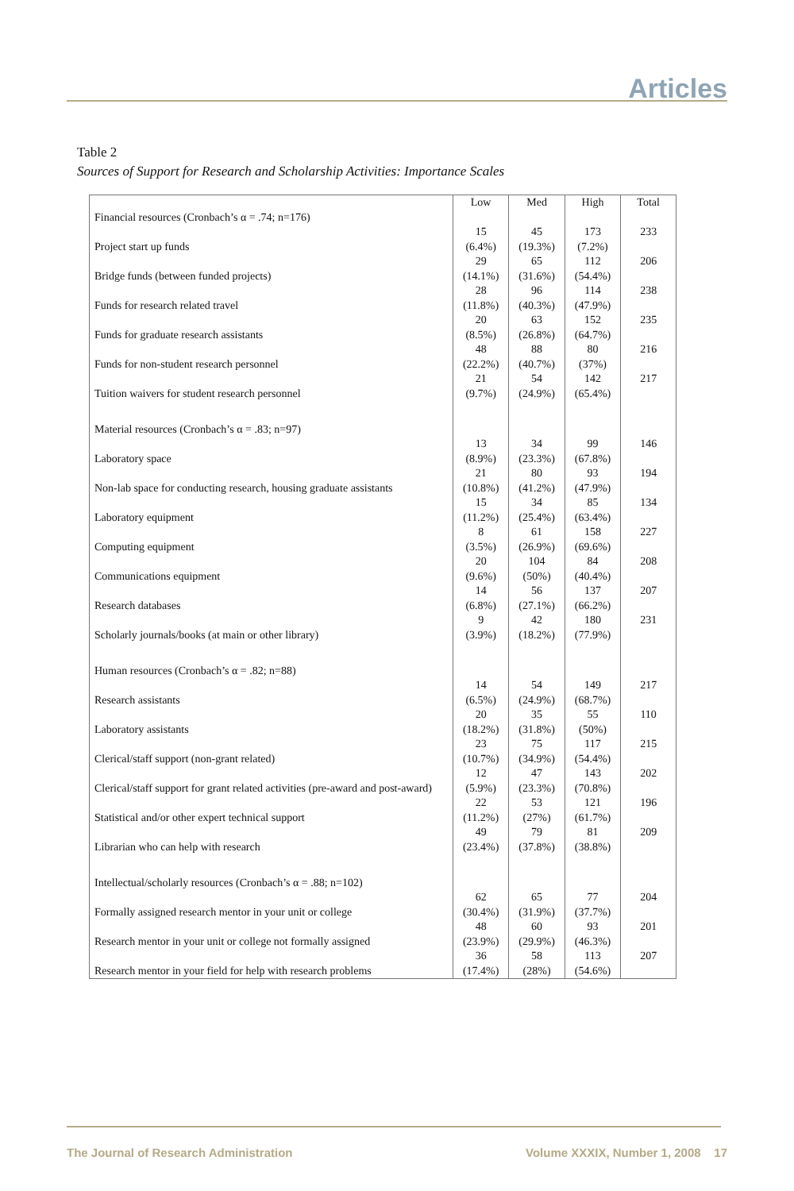Articles
Table 2
Sources of Support for Research and Scholarship Activities: Importance Scales
| | Low | Med | High | Total |
| --- | --- | --- | --- | --- |
| Financial resources (Cronbach’s α = .74; n=176) | | | | |
| Project start up funds | 15 (6.4%) | 45 (19.3%) | 173 (7.2%) | 233 |
| Bridge funds (between funded projects) | 29 (14.1%) | 65 (31.6%) | 112 (54.4%) | 206 |
| Funds for research related travel | 28 (11.8%) | 96 (40.3%) | 114 (47.9%) | 238 |
| Funds for graduate research assistants | 20 (8.5%) | 63 (26.8%) | 152 (64.7%) | 235 |
| Funds for non-student research personnel | 48 (22.2%) | 88 (40.7%) | 80 (37%) | 216 |
| Tuition waivers for student research personnel | 21 (9.7%) | 54 (24.9%) | 142 (65.4%) | 217 |
| Material resources (Cronbach’s α = .83; n=97) | | | | |
| Laboratory space | 13 (8.9%) | 34 (23.3%) | 99 (67.8%) | 146 |
| Non-lab space for conducting research, housing graduate assistants | 21 (10.8%) | 80 (41.2%) | 93 (47.9%) | 194 |
| Laboratory equipment | 15 (11.2%) | 34 (25.4%) | 85 (63.4%) | 134 |
| Computing equipment | 8 (3.5%) | 61 (26.9%) | 158 (69.6%) | 227 |
| Communications equipment | 20 (9.6%) | 104 (50%) | 84 (40.4%) | 208 |
| Research databases | 14 (6.8%) | 56 (27.1%) | 137 (66.2%) | 207 |
| Scholarly journals/books (at main or other library) | 9 (3.9%) | 42 (18.2%) | 180 (77.9%) | 231 |
| Human resources (Cronbach’s α = .82; n=88) | | | | |
| Research assistants | 14 (6.5%) | 54 (24.9%) | 149 (68.7%) | 217 |
| Laboratory assistants | 20 (18.2%) | 35 (31.8%) | 55 (50%) | 110 |
| Clerical/staff support (non-grant related) | 23 (10.7%) | 75 (34.9%) | 117 (54.4%) | 215 |
| Clerical/staff support for grant related activities (pre-award and post-award) | 12 (5.9%) | 47 (23.3%) | 143 (70.8%) | 202 |
| Statistical and/or other expert technical support | 22 (11.2%) | 53 (27%) | 121 (61.7%) | 196 |
| Librarian who can help with research | 49 (23.4%) | 79 (37.8%) | 81 (38.8%) | 209 |
| Intellectual/scholarly resources (Cronbach’s α = .88; n=102) | | | | |
| Formally assigned research mentor in your unit or college | 62 (30.4%) | 65 (31.9%) | 77 (37.7%) | 204 |
| Research mentor in your unit or college not formally assigned | 48 (23.9%) | 60 (29.9%) | 93 (46.3%) | 201 |
| Research mentor in your field for help with research problems | 36 (17.4%) | 58 (28%) | 113 (54.6%) | 207 |
The Journal of Research Administration Volume XXXIX, Number 1, 2008 17